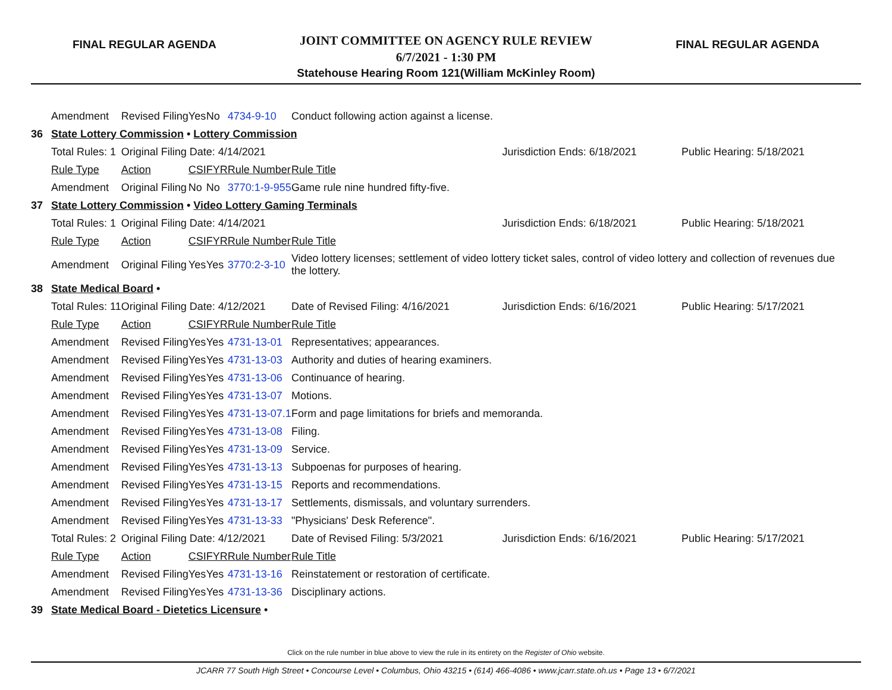FINAL REGULAR AGENDA
JOINT COMMITTEE ON AGENCY RULE REVIEW
6/7/2021 - 1:30 PM
Statehouse Hearing Room 121(William McKinley Room)
FINAL REGULAR AGENDA
| | Amendment | Revised Filing | Yes | No | 4734-9-10 | Conduct following action against a license. | | |
| 36 | State Lottery Commission • Lottery Commission | | | | | | | |
| | Total Rules: 1 | Original Filing Date: 4/14/2021 | | | | | Jurisdiction Ends: 6/18/2021 | Public Hearing: 5/18/2021 |
| | Rule Type | Action | CSI | FYR | Rule Number | Rule Title | | |
| | Amendment | Original Filing | No | No | 3770:1-9-955 | Game rule nine hundred fifty-five. | | |
| 37 | State Lottery Commission • Video Lottery Gaming Terminals | | | | | | | |
| | Total Rules: 1 | Original Filing Date: 4/14/2021 | | | | | Jurisdiction Ends: 6/18/2021 | Public Hearing: 5/18/2021 |
| | Rule Type | Action | CSI | FYR | Rule Number | Rule Title | | |
| | Amendment | Original Filing | Yes | Yes | 3770:2-3-10 | Video lottery licenses; settlement of video lottery ticket sales, control of video lottery and collection of revenues due the lottery. | | |
| 38 | State Medical Board • | | | | | | | |
| | Total Rules: 11 | Original Filing Date: 4/12/2021 | | | | Date of Revised Filing: 4/16/2021 | Jurisdiction Ends: 6/16/2021 | Public Hearing: 5/17/2021 |
| | Rule Type | Action | CSI | FYR | Rule Number | Rule Title | | |
| | Amendment | Revised Filing | Yes | Yes | 4731-13-01 | Representatives; appearances. | | |
| | Amendment | Revised Filing | Yes | Yes | 4731-13-03 | Authority and duties of hearing examiners. | | |
| | Amendment | Revised Filing | Yes | Yes | 4731-13-06 | Continuance of hearing. | | |
| | Amendment | Revised Filing | Yes | Yes | 4731-13-07 | Motions. | | |
| | Amendment | Revised Filing | Yes | Yes | 4731-13-07.1 | Form and page limitations for briefs and memoranda. | | |
| | Amendment | Revised Filing | Yes | Yes | 4731-13-08 | Filing. | | |
| | Amendment | Revised Filing | Yes | Yes | 4731-13-09 | Service. | | |
| | Amendment | Revised Filing | Yes | Yes | 4731-13-13 | Subpoenas for purposes of hearing. | | |
| | Amendment | Revised Filing | Yes | Yes | 4731-13-15 | Reports and recommendations. | | |
| | Amendment | Revised Filing | Yes | Yes | 4731-13-17 | Settlements, dismissals, and voluntary surrenders. | | |
| | Amendment | Revised Filing | Yes | Yes | 4731-13-33 | "Physicians' Desk Reference". | | |
| | Total Rules: 2 | Original Filing Date: 4/12/2021 | | | | Date of Revised Filing: 5/3/2021 | Jurisdiction Ends: 6/16/2021 | Public Hearing: 5/17/2021 |
| | Rule Type | Action | CSI | FYR | Rule Number | Rule Title | | |
| | Amendment | Revised Filing | Yes | Yes | 4731-13-16 | Reinstatement or restoration of certificate. | | |
| | Amendment | Revised Filing | Yes | Yes | 4731-13-36 | Disciplinary actions. | | |
| 39 | State Medical Board - Dietetics Licensure • | | | | | | | |
Click on the rule number in blue above to view the rule in its entirety on the Register of Ohio website.
JCARR 77 South High Street • Concourse Level • Columbus, Ohio 43215 • (614) 466-4086 • www.jcarr.state.oh.us • Page 13 • 6/7/2021